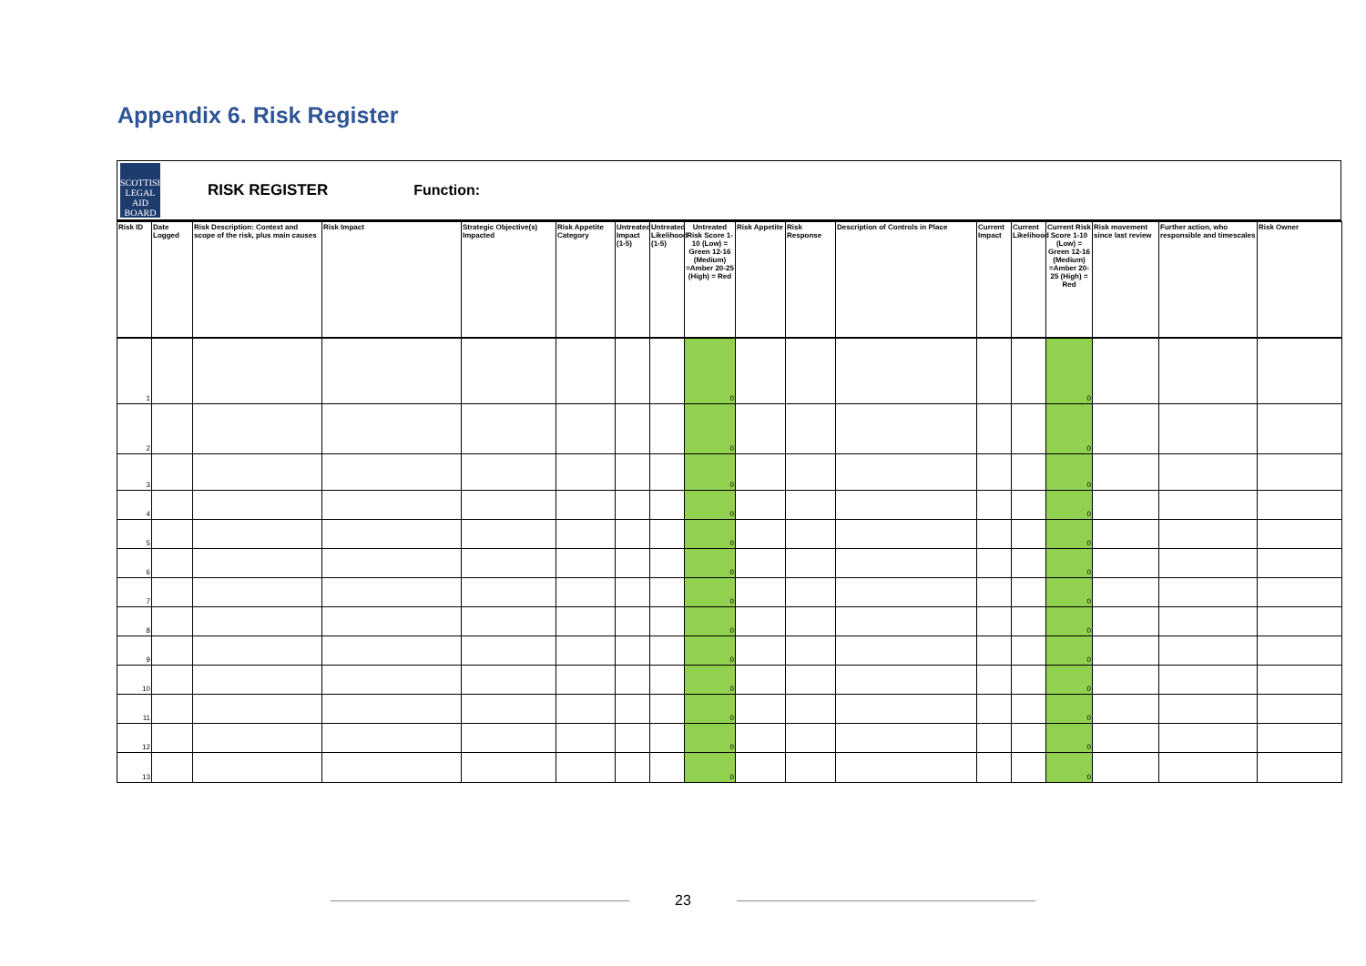Appendix 6. Risk Register
SCOTTISH
LEGAL
AID
BOARD
RISK REGISTER Function:
| Risk ID | Date Logged | Risk Description: Context and scope of the risk, plus main causes | Risk Impact | Strategic Objective(s) Impacted | Risk Appetite Category | Untreated Impact (1-5) | Untreated Likelihood (1-5) | Untreated Risk Score 1-10 (Low) = Green 12-16 (Medium) =Amber 20-25 (High) = Red | Risk Appetite | Risk Response | Description of Controls in Place | Current Impact | Current Likelihood | Current Risk Score 1-10 (Low) = Green 12-16 (Medium) =Amber 20-25 (High) = Red | Risk movement since last review | Further action, who responsible and timescales | Risk Owner |
| --- | --- | --- | --- | --- | --- | --- | --- | --- | --- | --- | --- | --- | --- | --- | --- | --- | --- |
| 1 | | | | | | | | 0 | | | | | | 0 | | | |
| 2 | | | | | | | | 0 | | | | | | 0 | | | |
| 3 | | | | | | | | 0 | | | | | | 0 | | | |
| 4 | | | | | | | | 0 | | | | | | 0 | | | |
| 5 | | | | | | | | 0 | | | | | | 0 | | | |
| 6 | | | | | | | | 0 | | | | | | 0 | | | |
| 7 | | | | | | | | 0 | | | | | | 0 | | | |
| 8 | | | | | | | | 0 | | | | | | 0 | | | |
| 9 | | | | | | | | 0 | | | | | | 0 | | | |
| 10 | | | | | | | | 0 | | | | | | 0 | | | |
| 11 | | | | | | | | 0 | | | | | | 0 | | | |
| 12 | | | | | | | | 0 | | | | | | 0 | | | |
| 13 | | | | | | | | 0 | | | | | | 0 | | | |
23